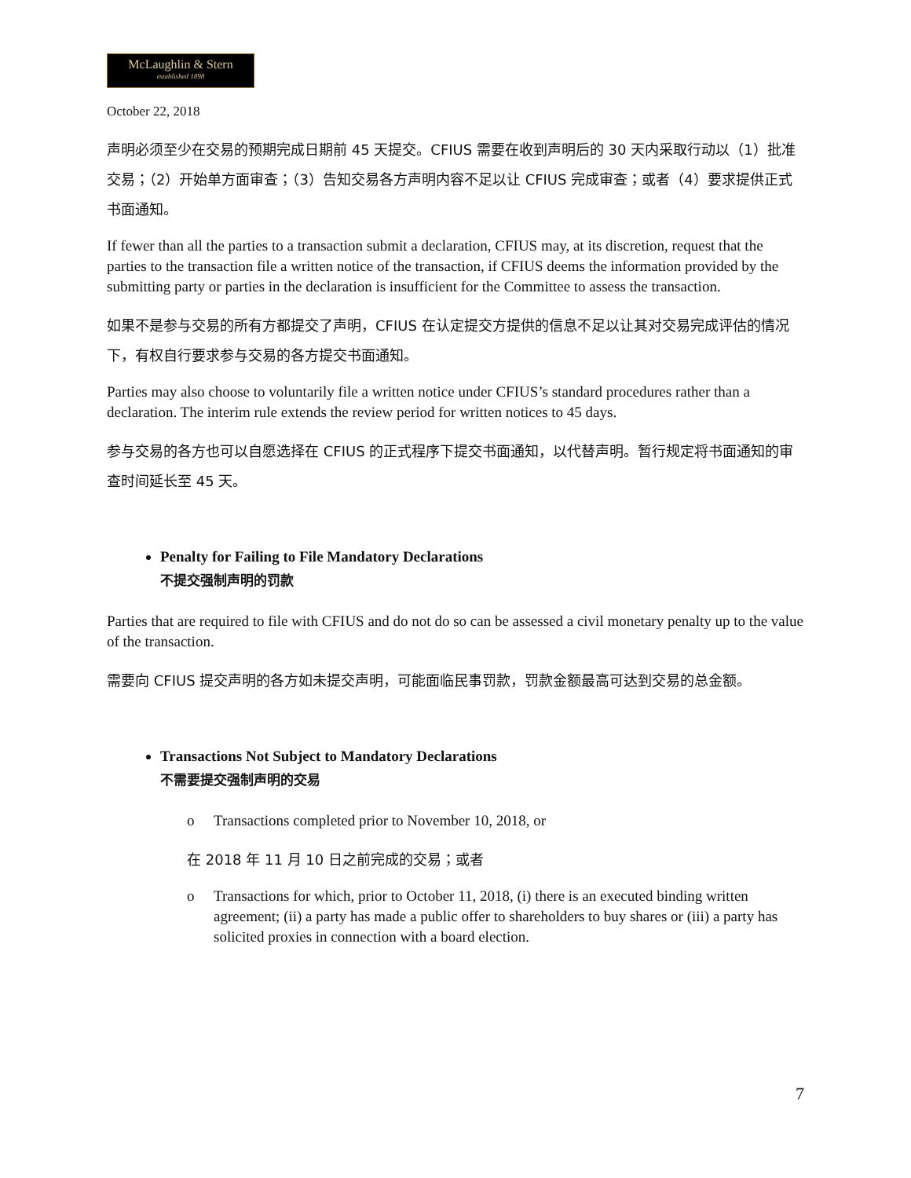McLaughlin & Stern
established 1898
October 22, 2018
声明必须至少在交易的预期完成日期前 45 天提交。CFIUS 需要在收到声明后的 30 天内采取行动以（1）批准交易；（2）开始单方面审查；（3）告知交易各方声明内容不足以让 CFIUS 完成审查；或者（4）要求提供正式书面通知。
If fewer than all the parties to a transaction submit a declaration, CFIUS may, at its discretion, request that the parties to the transaction file a written notice of the transaction, if CFIUS deems the information provided by the submitting party or parties in the declaration is insufficient for the Committee to assess the transaction.
如果不是参与交易的所有方都提交了声明，CFIUS 在认定提交方提供的信息不足以让其对交易完成评估的情况下，有权自行要求参与交易的各方提交书面通知。
Parties may also choose to voluntarily file a written notice under CFIUS’s standard procedures rather than a declaration. The interim rule extends the review period for written notices to 45 days.
参与交易的各方也可以自愿选择在 CFIUS 的正式程序下提交书面通知，以代替声明。暂行规定将书面通知的审查时间延长至 45 天。
Penalty for Failing to File Mandatory Declarations
不提交强制声明的罚款
Parties that are required to file with CFIUS and do not do so can be assessed a civil monetary penalty up to the value of the transaction.
需要向 CFIUS 提交声明的各方如未提交声明，可能面临民事罚款，罚款金额最高可达到交易的总金额。
Transactions Not Subject to Mandatory Declarations
不需要提交强制声明的交易
o Transactions completed prior to November 10, 2018, or
在 2018 年 11 月 10 日之前完成的交易；或者
o Transactions for which, prior to October 11, 2018, (i) there is an executed binding written agreement; (ii) a party has made a public offer to shareholders to buy shares or (iii) a party has solicited proxies in connection with a board election.
7